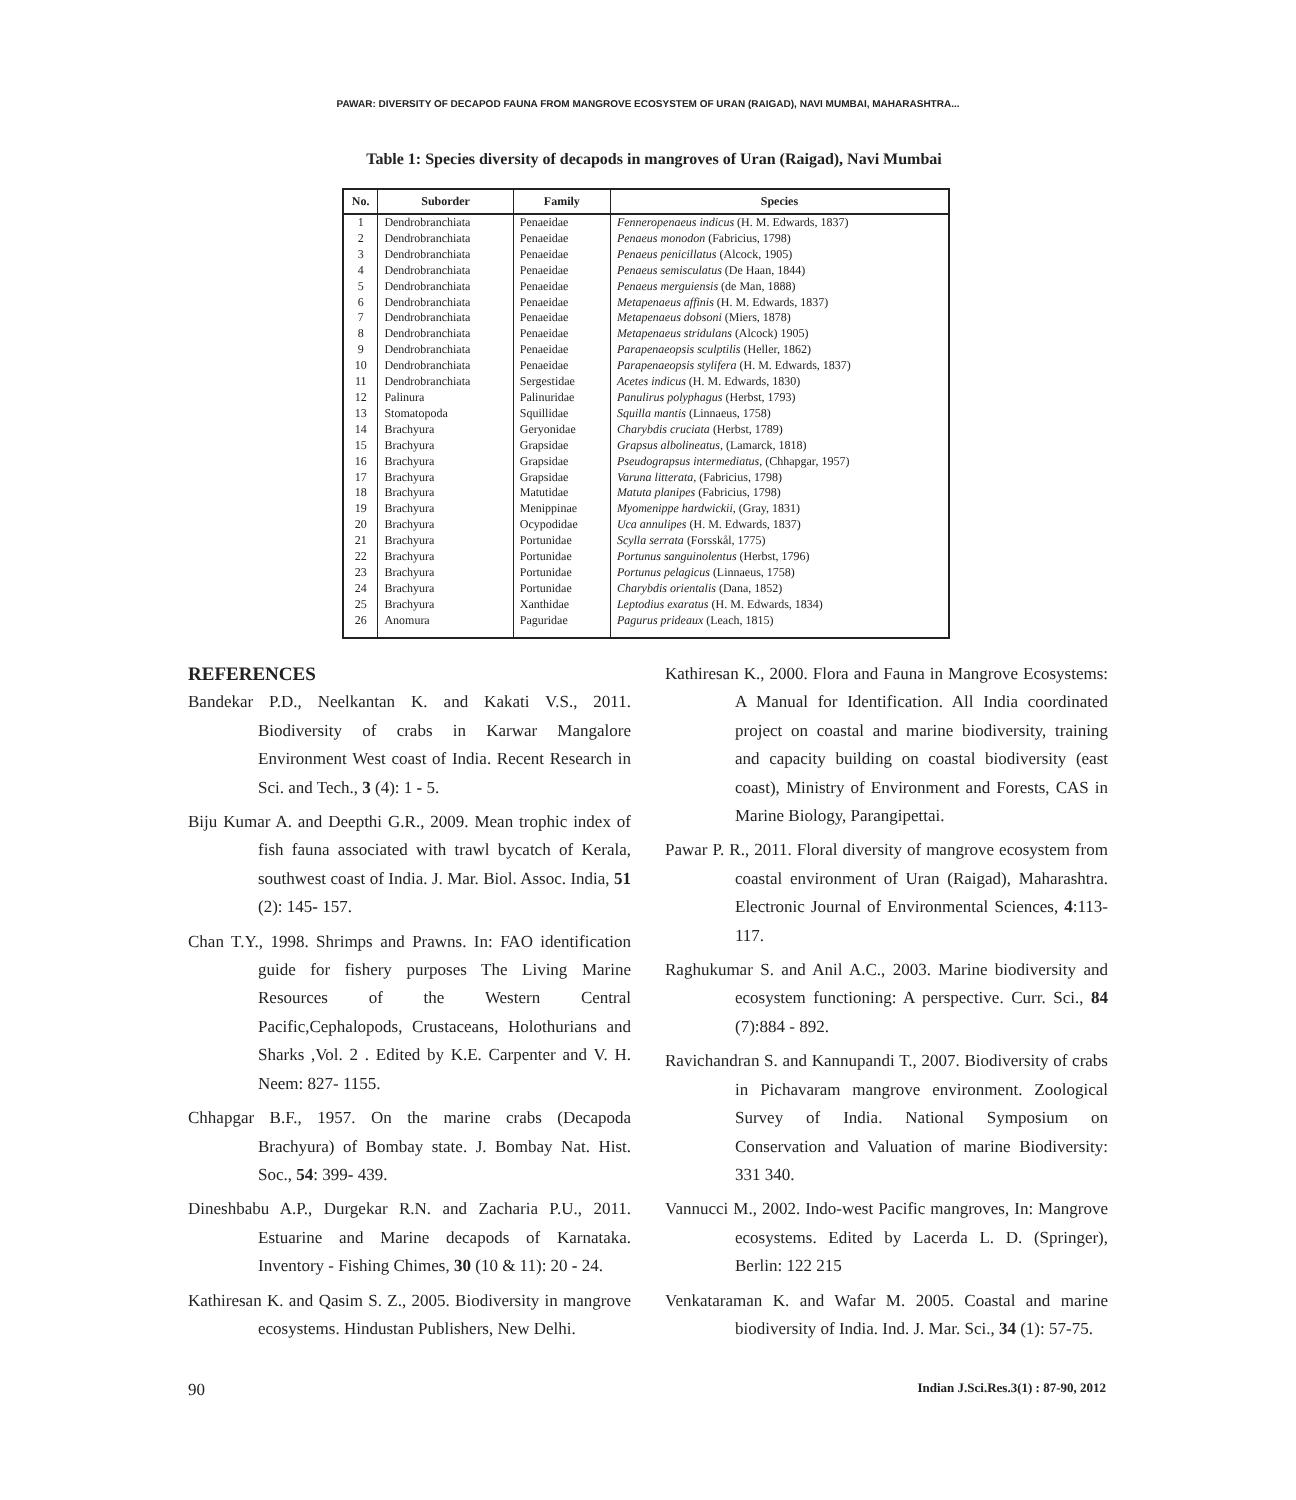PAWAR: DIVERSITY OF DECAPOD FAUNA FROM MANGROVE ECOSYSTEM OF URAN (RAIGAD), NAVI MUMBAI, MAHARASHTRA...
Table 1: Species diversity of decapods in mangroves of Uran (Raigad), Navi Mumbai
| No. | Suborder | Family | Species |
| --- | --- | --- | --- |
| 1 | Dendrobranchiata | Penaeidae | Fenneropenaeus indicus (H. M. Edwards, 1837) |
| 2 | Dendrobranchiata | Penaeidae | Penaeus monodon (Fabricius, 1798) |
| 3 | Dendrobranchiata | Penaeidae | Penaeus penicillatus (Alcock, 1905) |
| 4 | Dendrobranchiata | Penaeidae | Penaeus semisculatus (De Haan, 1844) |
| 5 | Dendrobranchiata | Penaeidae | Penaeus merguiensis (de Man, 1888) |
| 6 | Dendrobranchiata | Penaeidae | Metapenaeus affinis (H. M. Edwards, 1837) |
| 7 | Dendrobranchiata | Penaeidae | Metapenaeus dobsoni (Miers, 1878) |
| 8 | Dendrobranchiata | Penaeidae | Metapenaeus stridulans (Alcock) 1905) |
| 9 | Dendrobranchiata | Penaeidae | Parapenaeopsis sculptilis (Heller, 1862) |
| 10 | Dendrobranchiata | Penaeidae | Parapenaeopsis stylifera (H. M. Edwards, 1837) |
| 11 | Dendrobranchiata | Sergestidae | Acetes indicus (H. M. Edwards, 1830) |
| 12 | Palinura | Palinuridae | Panulirus polyphagus (Herbst, 1793) |
| 13 | Stomatopoda | Squillidae | Squilla mantis (Linnaeus, 1758) |
| 14 | Brachyura | Geryonidae | Charybdis cruciata (Herbst, 1789) |
| 15 | Brachyura | Grapsidae | Grapsus albolineatus, (Lamarck, 1818) |
| 16 | Brachyura | Grapsidae | Pseudograpsus intermediatus, (Chhapgar, 1957) |
| 17 | Brachyura | Grapsidae | Varuna litterata, (Fabricius, 1798) |
| 18 | Brachyura | Matutidae | Matuta planipes (Fabricius, 1798) |
| 19 | Brachyura | Menippinae | Myomenippe hardwickii , (Gray, 1831) |
| 20 | Brachyura | Ocypodidae | Uca annulipes (H. M. Edwards, 1837) |
| 21 | Brachyura | Portunidae | Scylla serrata (Forsskål, 1775) |
| 22 | Brachyura | Portunidae | Portunus sanguinolentus (Herbst, 1796) |
| 23 | Brachyura | Portunidae | Portunus pelagicus (Linnaeus, 1758) |
| 24 | Brachyura | Portunidae | Charybdis orientalis (Dana, 1852) |
| 25 | Brachyura | Xanthidae | Leptodius exaratus (H. M. Edwards, 1834) |
| 26 | Anomura | Paguridae | Pagurus prideaux (Leach, 1815) |
REFERENCES
Bandekar P.D., Neelkantan K. and Kakati V.S., 2011. Biodiversity of crabs in Karwar Mangalore Environment West coast of India. Recent Research in Sci. and Tech., 3 (4): 1 - 5.
Biju Kumar A. and Deepthi G.R., 2009. Mean trophic index of fish fauna associated with trawl bycatch of Kerala, southwest coast of India. J. Mar. Biol. Assoc. India, 51 (2): 145- 157.
Chan T.Y., 1998. Shrimps and Prawns. In: FAO identification guide for fishery purposes The Living Marine Resources of the Western Central Pacific,Cephalopods, Crustaceans, Holothurians and Sharks ,Vol. 2 . Edited by K.E. Carpenter and V. H. Neem: 827- 1155.
Chhapgar B.F., 1957. On the marine crabs (Decapoda Brachyura) of Bombay state. J. Bombay Nat. Hist. Soc., 54: 399- 439.
Dineshbabu A.P., Durgekar R.N. and Zacharia P.U., 2011. Estuarine and Marine decapods of Karnataka. Inventory - Fishing Chimes, 30 (10 & 11): 20 - 24.
Kathiresan K. and Qasim S. Z., 2005. Biodiversity in mangrove ecosystems. Hindustan Publishers, New Delhi.
Kathiresan K., 2000. Flora and Fauna in Mangrove Ecosystems: A Manual for Identification. All India coordinated project on coastal and marine biodiversity, training and capacity building on coastal biodiversity (east coast), Ministry of Environment and Forests, CAS in Marine Biology, Parangipettai.
Pawar P. R., 2011. Floral diversity of mangrove ecosystem from coastal environment of Uran (Raigad), Maharashtra. Electronic Journal of Environmental Sciences, 4:113-117.
Raghukumar S. and Anil A.C., 2003. Marine biodiversity and ecosystem functioning: A perspective. Curr. Sci., 84 (7):884 - 892.
Ravichandran S. and Kannupandi T., 2007. Biodiversity of crabs in Pichavaram mangrove environment. Zoological Survey of India. National Symposium on Conservation and Valuation of marine Biodiversity: 331 340.
Vannucci M., 2002. Indo-west Pacific mangroves, In: Mangrove ecosystems. Edited by Lacerda L. D. (Springer), Berlin: 122 215
Venkataraman K. and Wafar M. 2005. Coastal and marine biodiversity of India. Ind. J. Mar. Sci., 34 (1): 57-75.
90 Indian J.Sci.Res.3(1) : 87-90, 2012